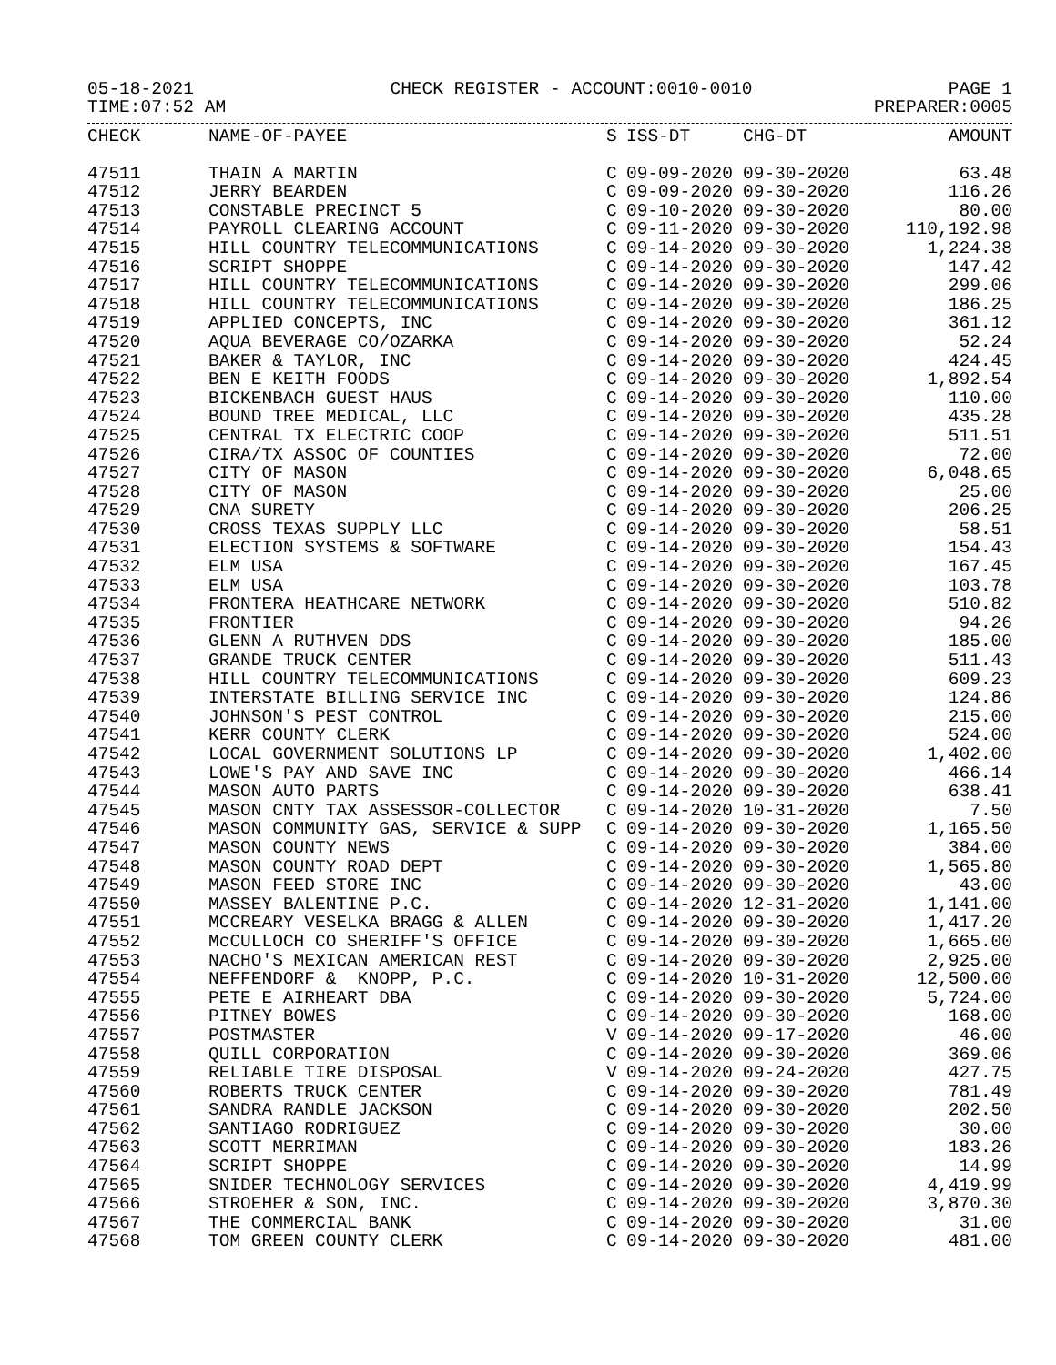05-18-2021 CHECK REGISTER - ACCOUNT:0010-0010 PAGE 1
TIME:07:52 AM PREPARER:0005
| CHECK | NAME-OF-PAYEE | S | ISS-DT | CHG-DT | AMOUNT |
| --- | --- | --- | --- | --- | --- |
| 47511 | THAIN A MARTIN | C | 09-09-2020 | 09-30-2020 | 63.48 |
| 47512 | JERRY BEARDEN | C | 09-09-2020 | 09-30-2020 | 116.26 |
| 47513 | CONSTABLE PRECINCT 5 | C | 09-10-2020 | 09-30-2020 | 80.00 |
| 47514 | PAYROLL CLEARING ACCOUNT | C | 09-11-2020 | 09-30-2020 | 110,192.98 |
| 47515 | HILL COUNTRY TELECOMMUNICATIONS | C | 09-14-2020 | 09-30-2020 | 1,224.38 |
| 47516 | SCRIPT SHOPPE | C | 09-14-2020 | 09-30-2020 | 147.42 |
| 47517 | HILL COUNTRY TELECOMMUNICATIONS | C | 09-14-2020 | 09-30-2020 | 299.06 |
| 47518 | HILL COUNTRY TELECOMMUNICATIONS | C | 09-14-2020 | 09-30-2020 | 186.25 |
| 47519 | APPLIED CONCEPTS, INC | C | 09-14-2020 | 09-30-2020 | 361.12 |
| 47520 | AQUA BEVERAGE CO/OZARKA | C | 09-14-2020 | 09-30-2020 | 52.24 |
| 47521 | BAKER & TAYLOR, INC | C | 09-14-2020 | 09-30-2020 | 424.45 |
| 47522 | BEN E KEITH FOODS | C | 09-14-2020 | 09-30-2020 | 1,892.54 |
| 47523 | BICKENBACH GUEST HAUS | C | 09-14-2020 | 09-30-2020 | 110.00 |
| 47524 | BOUND TREE MEDICAL, LLC | C | 09-14-2020 | 09-30-2020 | 435.28 |
| 47525 | CENTRAL TX ELECTRIC COOP | C | 09-14-2020 | 09-30-2020 | 511.51 |
| 47526 | CIRA/TX ASSOC OF COUNTIES | C | 09-14-2020 | 09-30-2020 | 72.00 |
| 47527 | CITY OF MASON | C | 09-14-2020 | 09-30-2020 | 6,048.65 |
| 47528 | CITY OF MASON | C | 09-14-2020 | 09-30-2020 | 25.00 |
| 47529 | CNA SURETY | C | 09-14-2020 | 09-30-2020 | 206.25 |
| 47530 | CROSS TEXAS SUPPLY LLC | C | 09-14-2020 | 09-30-2020 | 58.51 |
| 47531 | ELECTION SYSTEMS & SOFTWARE | C | 09-14-2020 | 09-30-2020 | 154.43 |
| 47532 | ELM USA | C | 09-14-2020 | 09-30-2020 | 167.45 |
| 47533 | ELM USA | C | 09-14-2020 | 09-30-2020 | 103.78 |
| 47534 | FRONTERA HEATHCARE NETWORK | C | 09-14-2020 | 09-30-2020 | 510.82 |
| 47535 | FRONTIER | C | 09-14-2020 | 09-30-2020 | 94.26 |
| 47536 | GLENN A RUTHVEN DDS | C | 09-14-2020 | 09-30-2020 | 185.00 |
| 47537 | GRANDE TRUCK CENTER | C | 09-14-2020 | 09-30-2020 | 511.43 |
| 47538 | HILL COUNTRY TELECOMMUNICATIONS | C | 09-14-2020 | 09-30-2020 | 609.23 |
| 47539 | INTERSTATE BILLING SERVICE INC | C | 09-14-2020 | 09-30-2020 | 124.86 |
| 47540 | JOHNSON'S PEST CONTROL | C | 09-14-2020 | 09-30-2020 | 215.00 |
| 47541 | KERR COUNTY CLERK | C | 09-14-2020 | 09-30-2020 | 524.00 |
| 47542 | LOCAL GOVERNMENT SOLUTIONS LP | C | 09-14-2020 | 09-30-2020 | 1,402.00 |
| 47543 | LOWE'S PAY AND SAVE INC | C | 09-14-2020 | 09-30-2020 | 466.14 |
| 47544 | MASON AUTO PARTS | C | 09-14-2020 | 09-30-2020 | 638.41 |
| 47545 | MASON CNTY TAX ASSESSOR-COLLECTOR | C | 09-14-2020 | 10-31-2020 | 7.50 |
| 47546 | MASON COMMUNITY GAS, SERVICE & SUPP | C | 09-14-2020 | 09-30-2020 | 1,165.50 |
| 47547 | MASON COUNTY NEWS | C | 09-14-2020 | 09-30-2020 | 384.00 |
| 47548 | MASON COUNTY ROAD DEPT | C | 09-14-2020 | 09-30-2020 | 1,565.80 |
| 47549 | MASON FEED STORE INC | C | 09-14-2020 | 09-30-2020 | 43.00 |
| 47550 | MASSEY BALENTINE P.C. | C | 09-14-2020 | 12-31-2020 | 1,141.00 |
| 47551 | MCCREARY VESELKA BRAGG & ALLEN | C | 09-14-2020 | 09-30-2020 | 1,417.20 |
| 47552 | McCULLOCH CO SHERIFF'S OFFICE | C | 09-14-2020 | 09-30-2020 | 1,665.00 |
| 47553 | NACHO'S MEXICAN AMERICAN REST | C | 09-14-2020 | 09-30-2020 | 2,925.00 |
| 47554 | NEFFENDORF & KNOPP, P.C. | C | 09-14-2020 | 10-31-2020 | 12,500.00 |
| 47555 | PETE E AIRHEART DBA | C | 09-14-2020 | 09-30-2020 | 5,724.00 |
| 47556 | PITNEY BOWES | C | 09-14-2020 | 09-30-2020 | 168.00 |
| 47557 | POSTMASTER | V | 09-14-2020 | 09-17-2020 | 46.00 |
| 47558 | QUILL CORPORATION | C | 09-14-2020 | 09-30-2020 | 369.06 |
| 47559 | RELIABLE TIRE DISPOSAL | V | 09-14-2020 | 09-24-2020 | 427.75 |
| 47560 | ROBERTS TRUCK CENTER | C | 09-14-2020 | 09-30-2020 | 781.49 |
| 47561 | SANDRA RANDLE JACKSON | C | 09-14-2020 | 09-30-2020 | 202.50 |
| 47562 | SANTIAGO RODRIGUEZ | C | 09-14-2020 | 09-30-2020 | 30.00 |
| 47563 | SCOTT MERRIMAN | C | 09-14-2020 | 09-30-2020 | 183.26 |
| 47564 | SCRIPT SHOPPE | C | 09-14-2020 | 09-30-2020 | 14.99 |
| 47565 | SNIDER TECHNOLOGY SERVICES | C | 09-14-2020 | 09-30-2020 | 4,419.99 |
| 47566 | STROEHER & SON, INC. | C | 09-14-2020 | 09-30-2020 | 3,870.30 |
| 47567 | THE COMMERCIAL BANK | C | 09-14-2020 | 09-30-2020 | 31.00 |
| 47568 | TOM GREEN COUNTY CLERK | C | 09-14-2020 | 09-30-2020 | 481.00 |